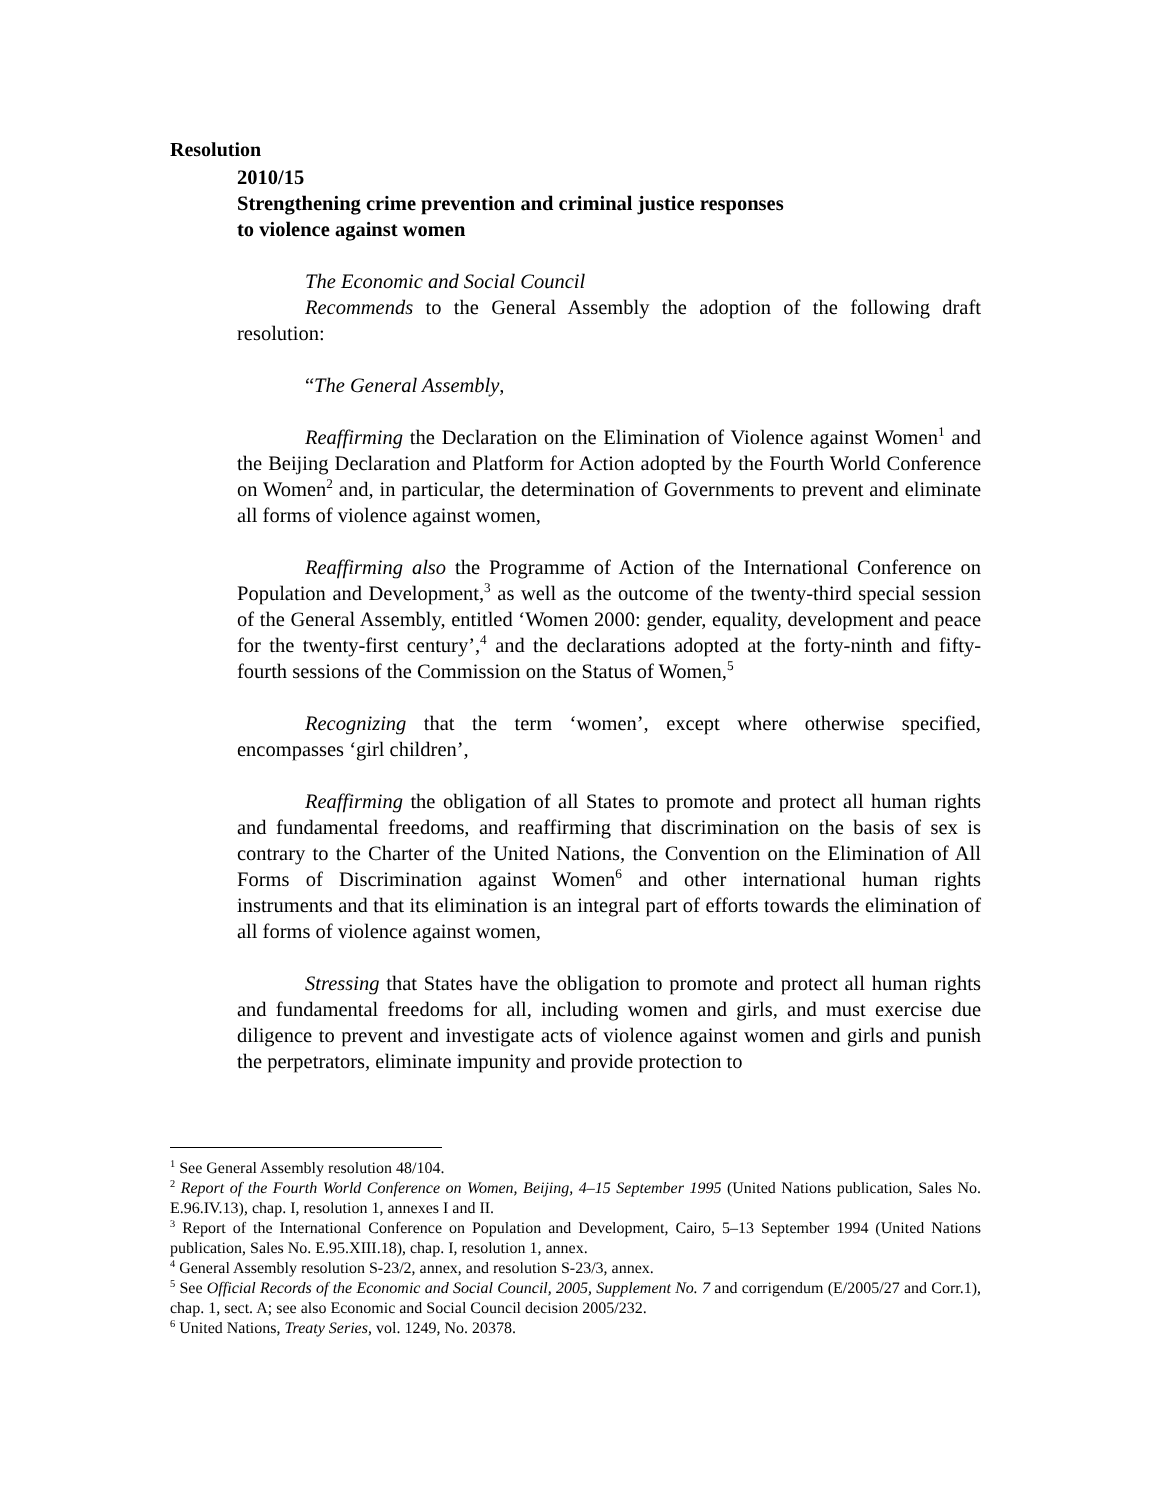Resolution
2010/15
Strengthening crime prevention and criminal justice responses
to violence against women
The Economic and Social Council
Recommends to the General Assembly the adoption of the following draft resolution:
“The General Assembly,
Reaffirming the Declaration on the Elimination of Violence against Women<sup>1</sup> and the Beijing Declaration and Platform for Action adopted by the Fourth World Conference on Women<sup>2</sup> and, in particular, the determination of Governments to prevent and eliminate all forms of violence against women,
Reaffirming also the Programme of Action of the International Conference on Population and Development,<sup>3</sup> as well as the outcome of the twenty-third special session of the General Assembly, entitled ‘Women 2000: gender, equality, development and peace for the twenty-first century’,<sup>4</sup> and the declarations adopted at the forty-ninth and fifty-fourth sessions of the Commission on the Status of Women,<sup>5</sup>
Recognizing that the term ‘women’, except where otherwise specified, encompasses ‘girl children’,
Reaffirming the obligation of all States to promote and protect all human rights and fundamental freedoms, and reaffirming that discrimination on the basis of sex is contrary to the Charter of the United Nations, the Convention on the Elimination of All Forms of Discrimination against Women<sup>6</sup> and other international human rights instruments and that its elimination is an integral part of efforts towards the elimination of all forms of violence against women,
Stressing that States have the obligation to promote and protect all human rights and fundamental freedoms for all, including women and girls, and must exercise due diligence to prevent and investigate acts of violence against women and girls and punish the perpetrators, eliminate impunity and provide protection to
<sup>1</sup> See General Assembly resolution 48/104.
<sup>2</sup> Report of the Fourth World Conference on Women, Beijing, 4–15 September 1995 (United Nations publication, Sales No. E.96.IV.13), chap. I, resolution 1, annexes I and II.
<sup>3</sup> Report of the International Conference on Population and Development, Cairo, 5–13 September 1994 (United Nations publication, Sales No. E.95.XIII.18), chap. I, resolution 1, annex.
<sup>4</sup> General Assembly resolution S-23/2, annex, and resolution S-23/3, annex.
<sup>5</sup> See Official Records of the Economic and Social Council, 2005, Supplement No. 7 and corrigendum (E/2005/27 and Corr.1), chap. 1, sect. A; see also Economic and Social Council decision 2005/232.
<sup>6</sup> United Nations, Treaty Series, vol. 1249, No. 20378.